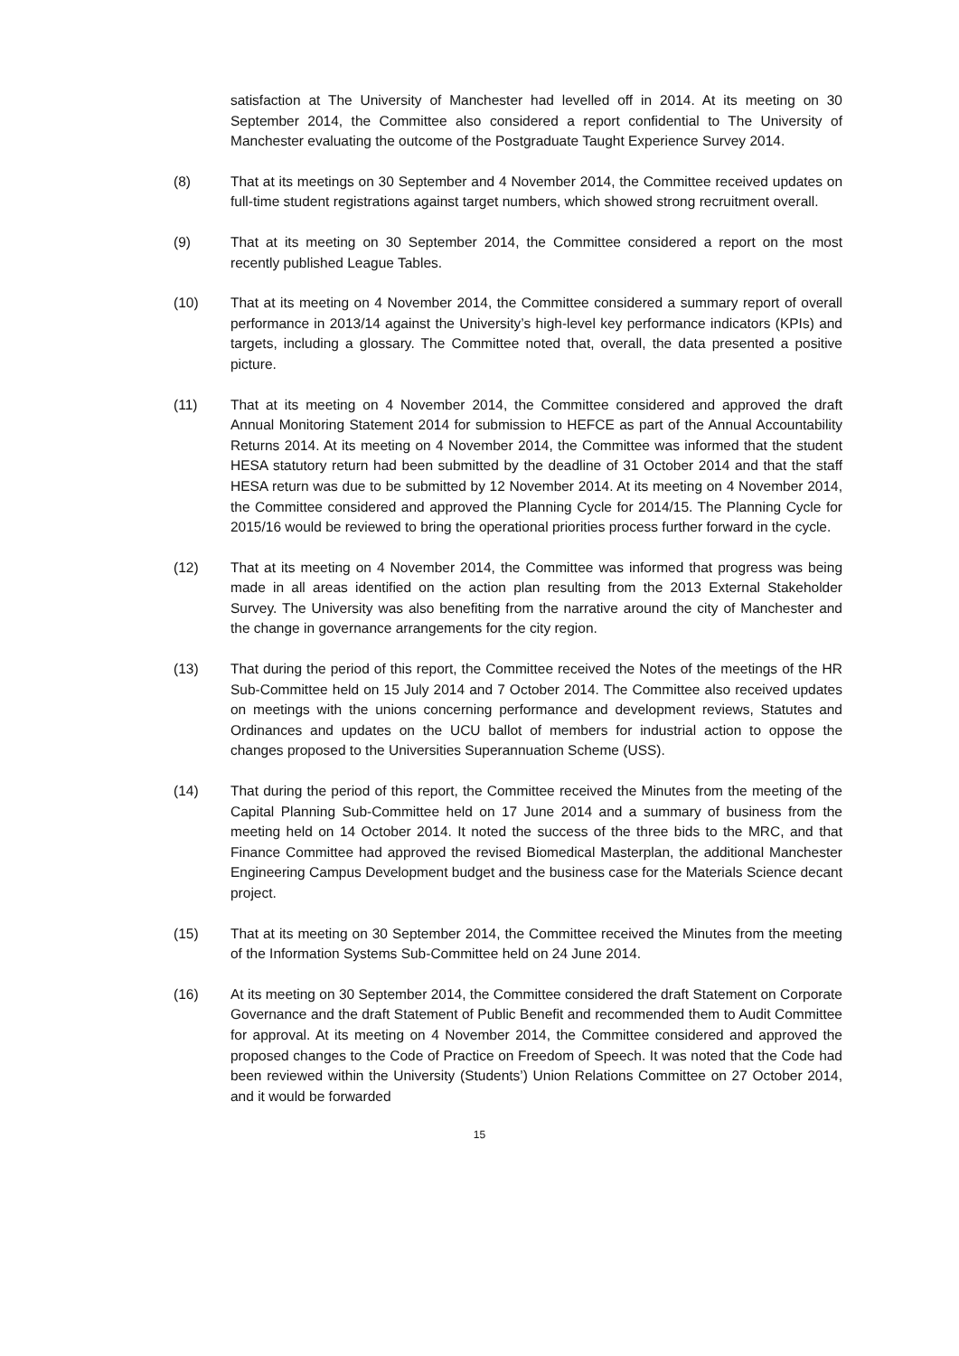satisfaction at The University of Manchester had levelled off in 2014. At its meeting on 30 September 2014, the Committee also considered a report confidential to The University of Manchester evaluating the outcome of the Postgraduate Taught Experience Survey 2014.
(8) That at its meetings on 30 September and 4 November 2014, the Committee received updates on full-time student registrations against target numbers, which showed strong recruitment overall.
(9) That at its meeting on 30 September 2014, the Committee considered a report on the most recently published League Tables.
(10) That at its meeting on 4 November 2014, the Committee considered a summary report of overall performance in 2013/14 against the University’s high-level key performance indicators (KPIs) and targets, including a glossary. The Committee noted that, overall, the data presented a positive picture.
(11) That at its meeting on 4 November 2014, the Committee considered and approved the draft Annual Monitoring Statement 2014 for submission to HEFCE as part of the Annual Accountability Returns 2014. At its meeting on 4 November 2014, the Committee was informed that the student HESA statutory return had been submitted by the deadline of 31 October 2014 and that the staff HESA return was due to be submitted by 12 November 2014. At its meeting on 4 November 2014, the Committee considered and approved the Planning Cycle for 2014/15. The Planning Cycle for 2015/16 would be reviewed to bring the operational priorities process further forward in the cycle.
(12) That at its meeting on 4 November 2014, the Committee was informed that progress was being made in all areas identified on the action plan resulting from the 2013 External Stakeholder Survey. The University was also benefiting from the narrative around the city of Manchester and the change in governance arrangements for the city region.
(13) That during the period of this report, the Committee received the Notes of the meetings of the HR Sub-Committee held on 15 July 2014 and 7 October 2014. The Committee also received updates on meetings with the unions concerning performance and development reviews, Statutes and Ordinances and updates on the UCU ballot of members for industrial action to oppose the changes proposed to the Universities Superannuation Scheme (USS).
(14) That during the period of this report, the Committee received the Minutes from the meeting of the Capital Planning Sub-Committee held on 17 June 2014 and a summary of business from the meeting held on 14 October 2014. It noted the success of the three bids to the MRC, and that Finance Committee had approved the revised Biomedical Masterplan, the additional Manchester Engineering Campus Development budget and the business case for the Materials Science decant project.
(15) That at its meeting on 30 September 2014, the Committee received the Minutes from the meeting of the Information Systems Sub-Committee held on 24 June 2014.
(16) At its meeting on 30 September 2014, the Committee considered the draft Statement on Corporate Governance and the draft Statement of Public Benefit and recommended them to Audit Committee for approval. At its meeting on 4 November 2014, the Committee considered and approved the proposed changes to the Code of Practice on Freedom of Speech. It was noted that the Code had been reviewed within the University (Students’) Union Relations Committee on 27 October 2014, and it would be forwarded
15